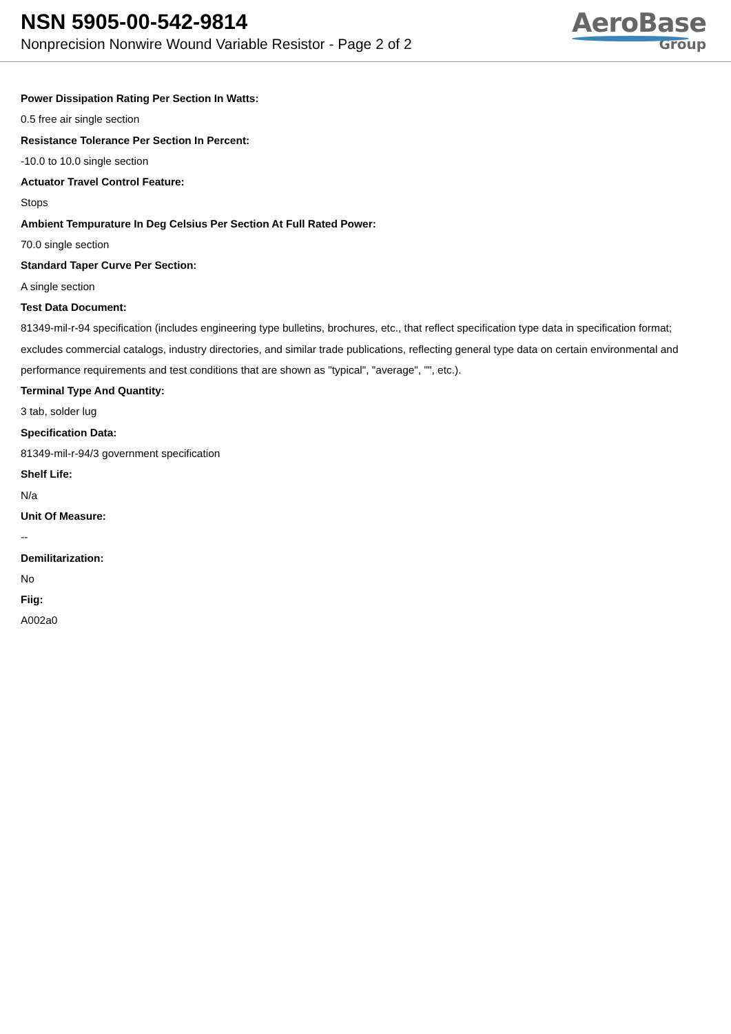NSN 5905-00-542-9814
Nonprecision Nonwire Wound Variable Resistor - Page 2 of 2
AeroBase
Group
Power Dissipation Rating Per Section In Watts:
0.5 free air single section
Resistance Tolerance Per Section In Percent:
-10.0 to 10.0 single section
Actuator Travel Control Feature:
Stops
Ambient Tempurature In Deg Celsius Per Section At Full Rated Power:
70.0 single section
Standard Taper Curve Per Section:
A single section
Test Data Document:
81349-mil-r-94 specification (includes engineering type bulletins, brochures, etc., that reflect specification type data in specification format; excludes commercial catalogs, industry directories, and similar trade publications, reflecting general type data on certain environmental and performance requirements and test conditions that are shown as "typical", "average", "", etc.).
Terminal Type And Quantity:
3 tab, solder lug
Specification Data:
81349-mil-r-94/3 government specification
Shelf Life:
N/a
Unit Of Measure:
--
Demilitarization:
No
Fiig:
A002a0